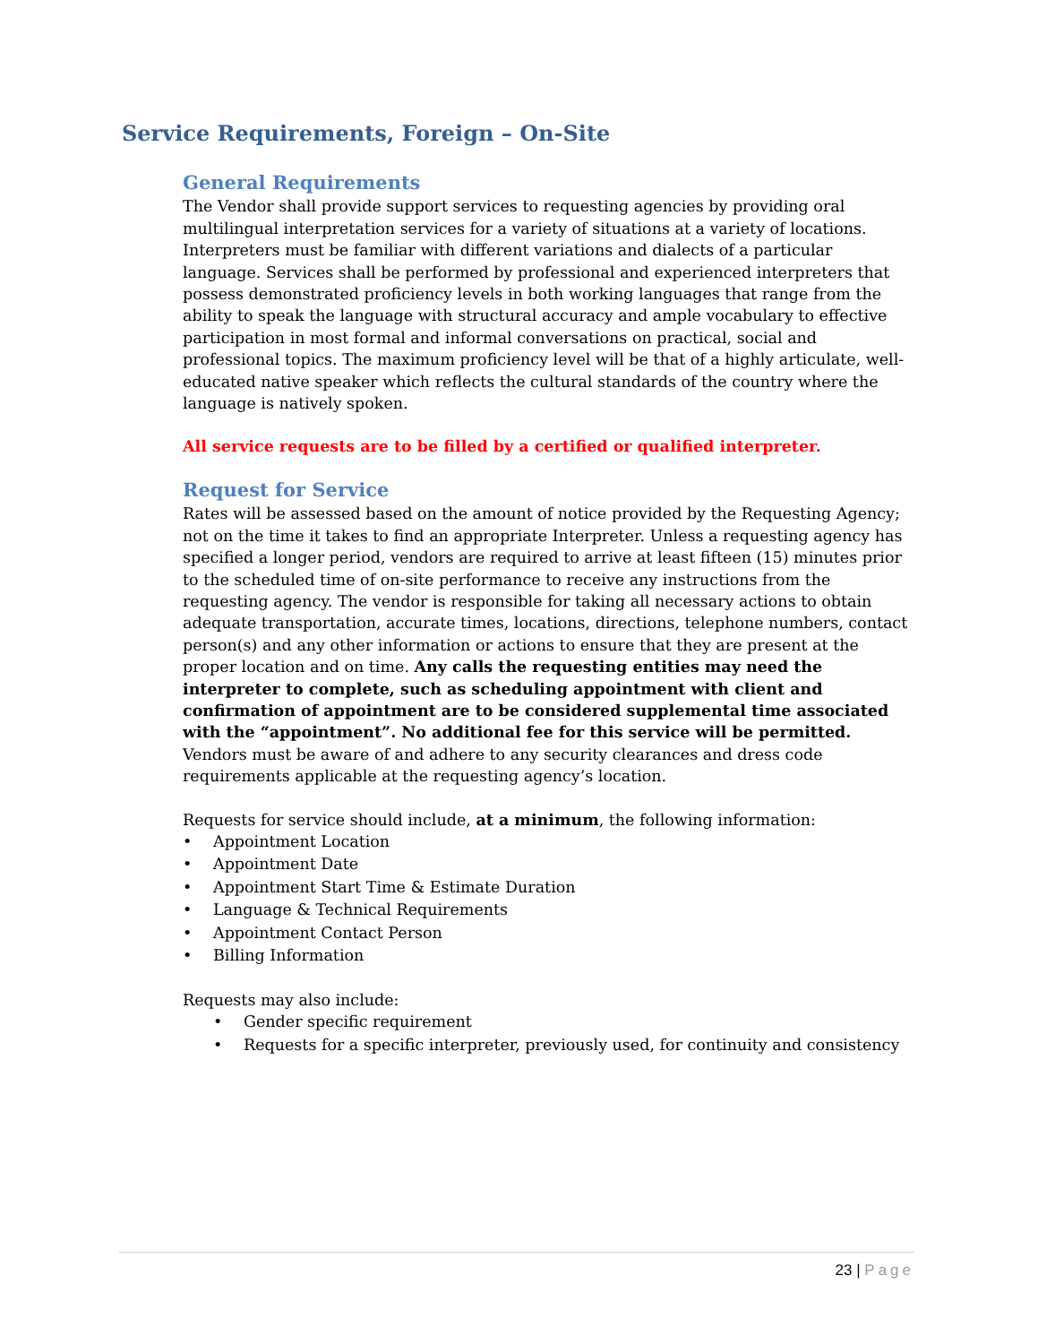Service Requirements, Foreign – On-Site
General Requirements
The Vendor shall provide support services to requesting agencies by providing oral multilingual interpretation services for a variety of situations at a variety of locations. Interpreters must be familiar with different variations and dialects of a particular language. Services shall be performed by professional and experienced interpreters that possess demonstrated proficiency levels in both working languages that range from the ability to speak the language with structural accuracy and ample vocabulary to effective participation in most formal and informal conversations on practical, social and professional topics. The maximum proficiency level will be that of a highly articulate, well-educated native speaker which reflects the cultural standards of the country where the language is natively spoken.
All service requests are to be filled by a certified or qualified interpreter.
Request for Service
Rates will be assessed based on the amount of notice provided by the Requesting Agency; not on the time it takes to find an appropriate Interpreter. Unless a requesting agency has specified a longer period, vendors are required to arrive at least fifteen (15) minutes prior to the scheduled time of on-site performance to receive any instructions from the requesting agency. The vendor is responsible for taking all necessary actions to obtain adequate transportation, accurate times, locations, directions, telephone numbers, contact person(s) and any other information or actions to ensure that they are present at the proper location and on time. Any calls the requesting entities may need the interpreter to complete, such as scheduling appointment with client and confirmation of appointment are to be considered supplemental time associated with the “appointment”. No additional fee for this service will be permitted. Vendors must be aware of and adhere to any security clearances and dress code requirements applicable at the requesting agency’s location.
Requests for service should include, at a minimum, the following information:
• Appointment Location
• Appointment Date
• Appointment Start Time & Estimate Duration
• Language & Technical Requirements
• Appointment Contact Person
• Billing Information
Requests may also include:
• Gender specific requirement
• Requests for a specific interpreter, previously used, for continuity and consistency
23 | Page